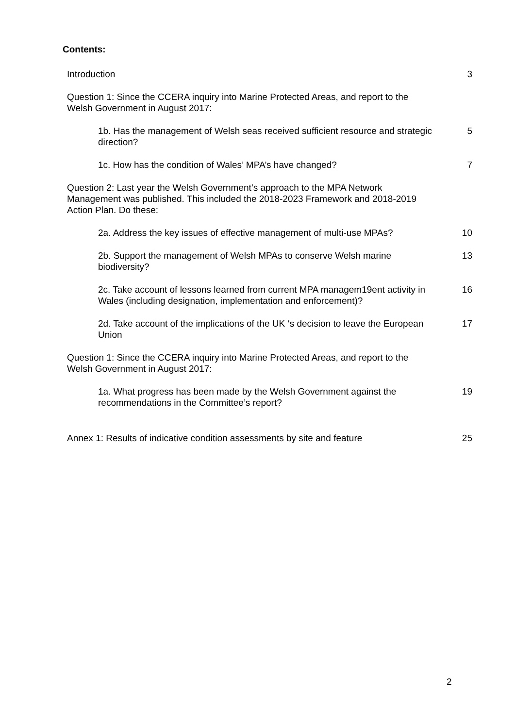Contents:
Introduction 3
Question 1: Since the CCERA inquiry into Marine Protected Areas, and report to the Welsh Government in August 2017:
1b. Has the management of Welsh seas received sufficient resource and strategic direction?
5
1c. How has the condition of Wales’ MPA’s have changed? 7
Question 2: Last year the Welsh Government’s approach to the MPA Network Management was published. This included the 2018-2023 Framework and 2018-2019 Action Plan. Do these:
2a. Address the key issues of effective management of multi-use MPAs?
10
2b. Support the management of Welsh MPAs to conserve Welsh marine biodiversity?
13
2c. Take account of lessons learned from current MPA managem19ent activity in Wales (including designation, implementation and enforcement)?
16
2d. Take account of the implications of the UK ‘s decision to leave the European Union
17
Question 1: Since the CCERA inquiry into Marine Protected Areas, and report to the Welsh Government in August 2017:
1a. What progress has been made by the Welsh Government against the recommendations in the Committee’s report?
19
Annex 1: Results of indicative condition assessments by site and feature
25
2